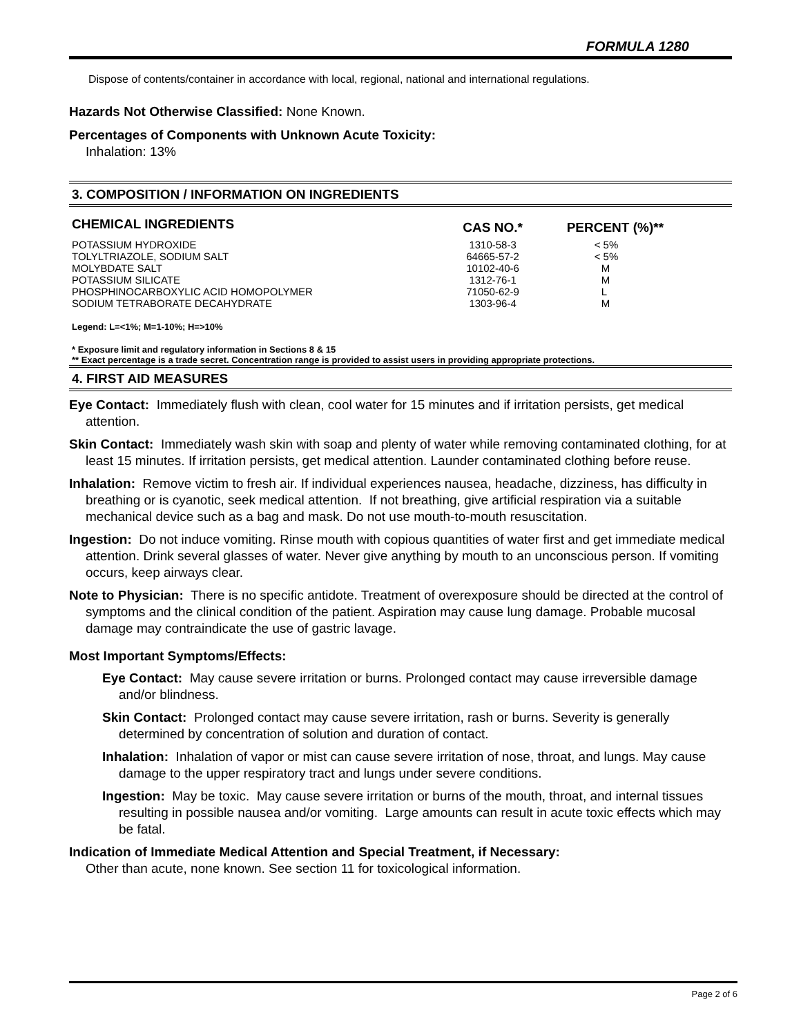FORMULA 1280
Dispose of contents/container in accordance with local, regional, national and international regulations.
Hazards Not Otherwise Classified: None Known.
Percentages of Components with Unknown Acute Toxicity:
Inhalation: 13%
3. COMPOSITION / INFORMATION ON INGREDIENTS
| CHEMICAL INGREDIENTS | CAS NO.* | PERCENT (%)** |
| --- | --- | --- |
| POTASSIUM HYDROXIDE | 1310-58-3 | < 5% |
| TOLYLTRIAZOLE, SODIUM SALT | 64665-57-2 | < 5% |
| MOLYBDATE SALT | 10102-40-6 | M |
| POTASSIUM SILICATE | 1312-76-1 | M |
| PHOSPHINOCARBOXYLIC ACID HOMOPOLYMER | 71050-62-9 | L |
| SODIUM TETRABORATE DECAHYDRATE | 1303-96-4 | M |
Legend: L=<1%; M=1-10%; H=>10%
* Exposure limit and regulatory information in Sections 8 & 15
** Exact percentage is a trade secret. Concentration range is provided to assist users in providing appropriate protections.
4. FIRST AID MEASURES
Eye Contact: Immediately flush with clean, cool water for 15 minutes and if irritation persists, get medical attention.
Skin Contact: Immediately wash skin with soap and plenty of water while removing contaminated clothing, for at least 15 minutes. If irritation persists, get medical attention. Launder contaminated clothing before reuse.
Inhalation: Remove victim to fresh air. If individual experiences nausea, headache, dizziness, has difficulty in breathing or is cyanotic, seek medical attention. If not breathing, give artificial respiration via a suitable mechanical device such as a bag and mask. Do not use mouth-to-mouth resuscitation.
Ingestion: Do not induce vomiting. Rinse mouth with copious quantities of water first and get immediate medical attention. Drink several glasses of water. Never give anything by mouth to an unconscious person. If vomiting occurs, keep airways clear.
Note to Physician: There is no specific antidote. Treatment of overexposure should be directed at the control of symptoms and the clinical condition of the patient. Aspiration may cause lung damage. Probable mucosal damage may contraindicate the use of gastric lavage.
Most Important Symptoms/Effects:
Eye Contact: May cause severe irritation or burns. Prolonged contact may cause irreversible damage and/or blindness.
Skin Contact: Prolonged contact may cause severe irritation, rash or burns. Severity is generally determined by concentration of solution and duration of contact.
Inhalation: Inhalation of vapor or mist can cause severe irritation of nose, throat, and lungs. May cause damage to the upper respiratory tract and lungs under severe conditions.
Ingestion: May be toxic. May cause severe irritation or burns of the mouth, throat, and internal tissues resulting in possible nausea and/or vomiting. Large amounts can result in acute toxic effects which may be fatal.
Indication of Immediate Medical Attention and Special Treatment, if Necessary:
Other than acute, none known. See section 11 for toxicological information.
Page 2 of 6